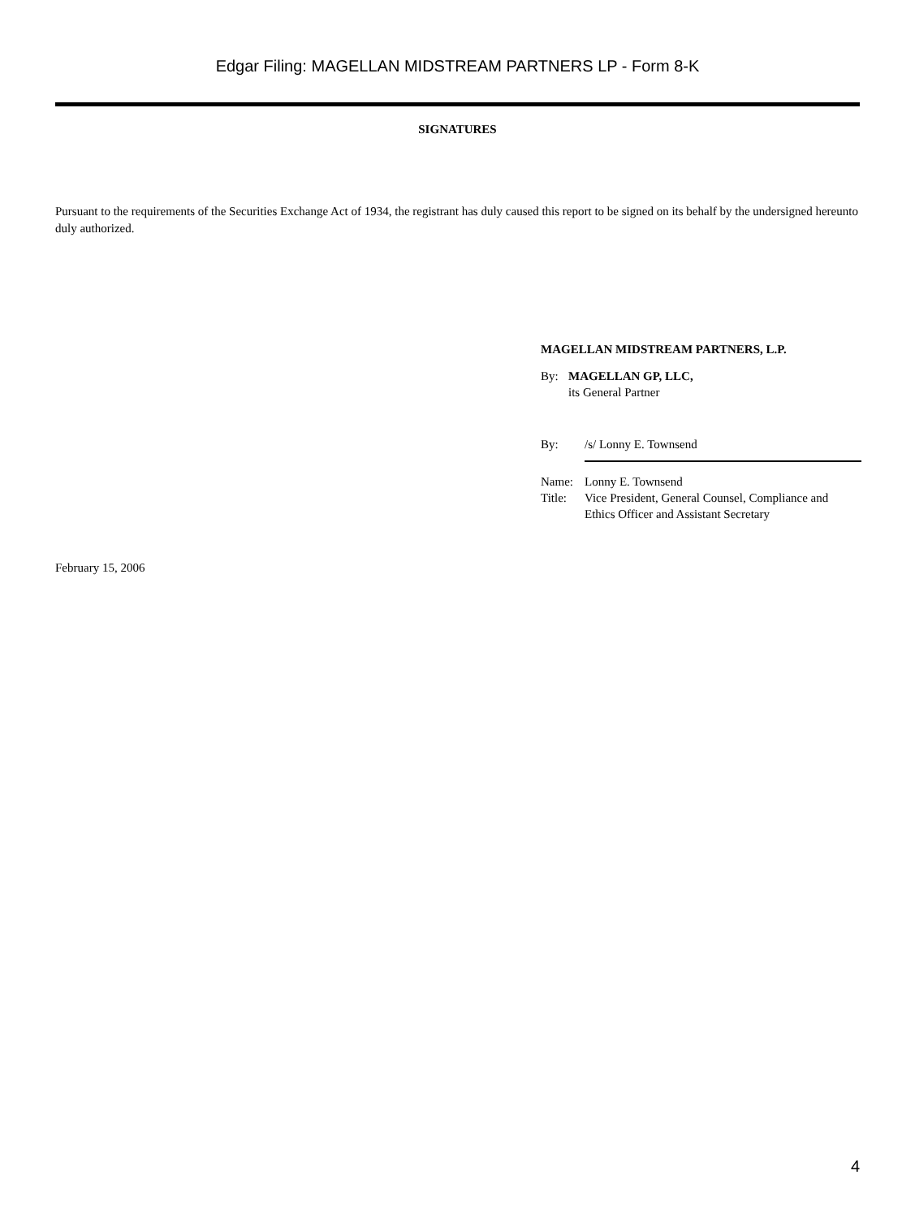Edgar Filing: MAGELLAN MIDSTREAM PARTNERS LP - Form 8-K
SIGNATURES
Pursuant to the requirements of the Securities Exchange Act of 1934, the registrant has duly caused this report to be signed on its behalf by the undersigned hereunto duly authorized.
MAGELLAN MIDSTREAM PARTNERS, L.P.
| By: | MAGELLAN GP, LLC, its General Partner |
| By: | /s/ Lonny E. Townsend |
| Name: | Lonny E. Townsend |
| Title: | Vice President, General Counsel, Compliance and Ethics Officer and Assistant Secretary |
February 15, 2006
4